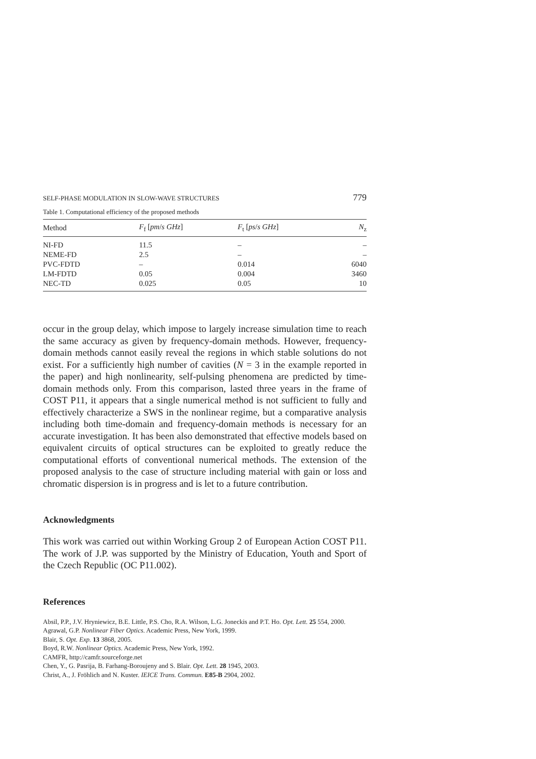SELF-PHASE MODULATION IN SLOW-WAVE STRUCTURES 779
Table 1. Computational efficiency of the proposed methods
| Method | F<sub>f</sub> [ pm / s GHz ] | F<sub>t</sub> [ ps / s GHz ] | N<sub>z</sub> |
| --- | --- | --- | --- |
| NI-FD | 11.5 | – | – |
| NEME-FD | 2.5 | – | – |
| PVC-FDTD | – | 0.014 | 6040 |
| LM-FDTD | 0.05 | 0.004 | 3460 |
| NEC-TD | 0.025 | 0.05 | 10 |
occur in the group delay, which impose to largely increase simulation time to reach the same accuracy as given by frequency-domain methods. However, frequency-domain methods cannot easily reveal the regions in which stable solutions do not exist. For a sufficiently high number of cavities (N = 3 in the example reported in the paper) and high nonlinearity, self-pulsing phenomena are predicted by time-domain methods only. From this comparison, lasted three years in the frame of COST P11, it appears that a single numerical method is not sufficient to fully and effectively characterize a SWS in the nonlinear regime, but a comparative analysis including both time-domain and frequency-domain methods is necessary for an accurate investigation. It has been also demonstrated that effective models based on equivalent circuits of optical structures can be exploited to greatly reduce the computational efforts of conventional numerical methods. The extension of the proposed analysis to the case of structure including material with gain or loss and chromatic dispersion is in progress and is let to a future contribution.
Acknowledgments
This work was carried out within Working Group 2 of European Action COST P11. The work of J.P. was supported by the Ministry of Education, Youth and Sport of the Czech Republic (OC P11.002).
References
Absil, P.P., J.V. Hryniewicz, B.E. Little, P.S. Cho, R.A. Wilson, L.G. Joneckis and P.T. Ho. Opt. Lett. 25 554, 2000.
Agrawal, G.P. Nonlinear Fiber Optics. Academic Press, New York, 1999.
Blair, S. Opt. Exp. 13 3868, 2005.
Boyd, R.W. Nonlinear Optics. Academic Press, New York, 1992.
CAMFR, http://camfr.sourceforge.net
Chen, Y., G. Pasrija, B. Farhang-Boroujeny and S. Blair. Opt. Lett. 28 1945, 2003.
Christ, A., J. Fröhlich and N. Kuster. IEICE Trans. Commun. E85-B 2904, 2002.